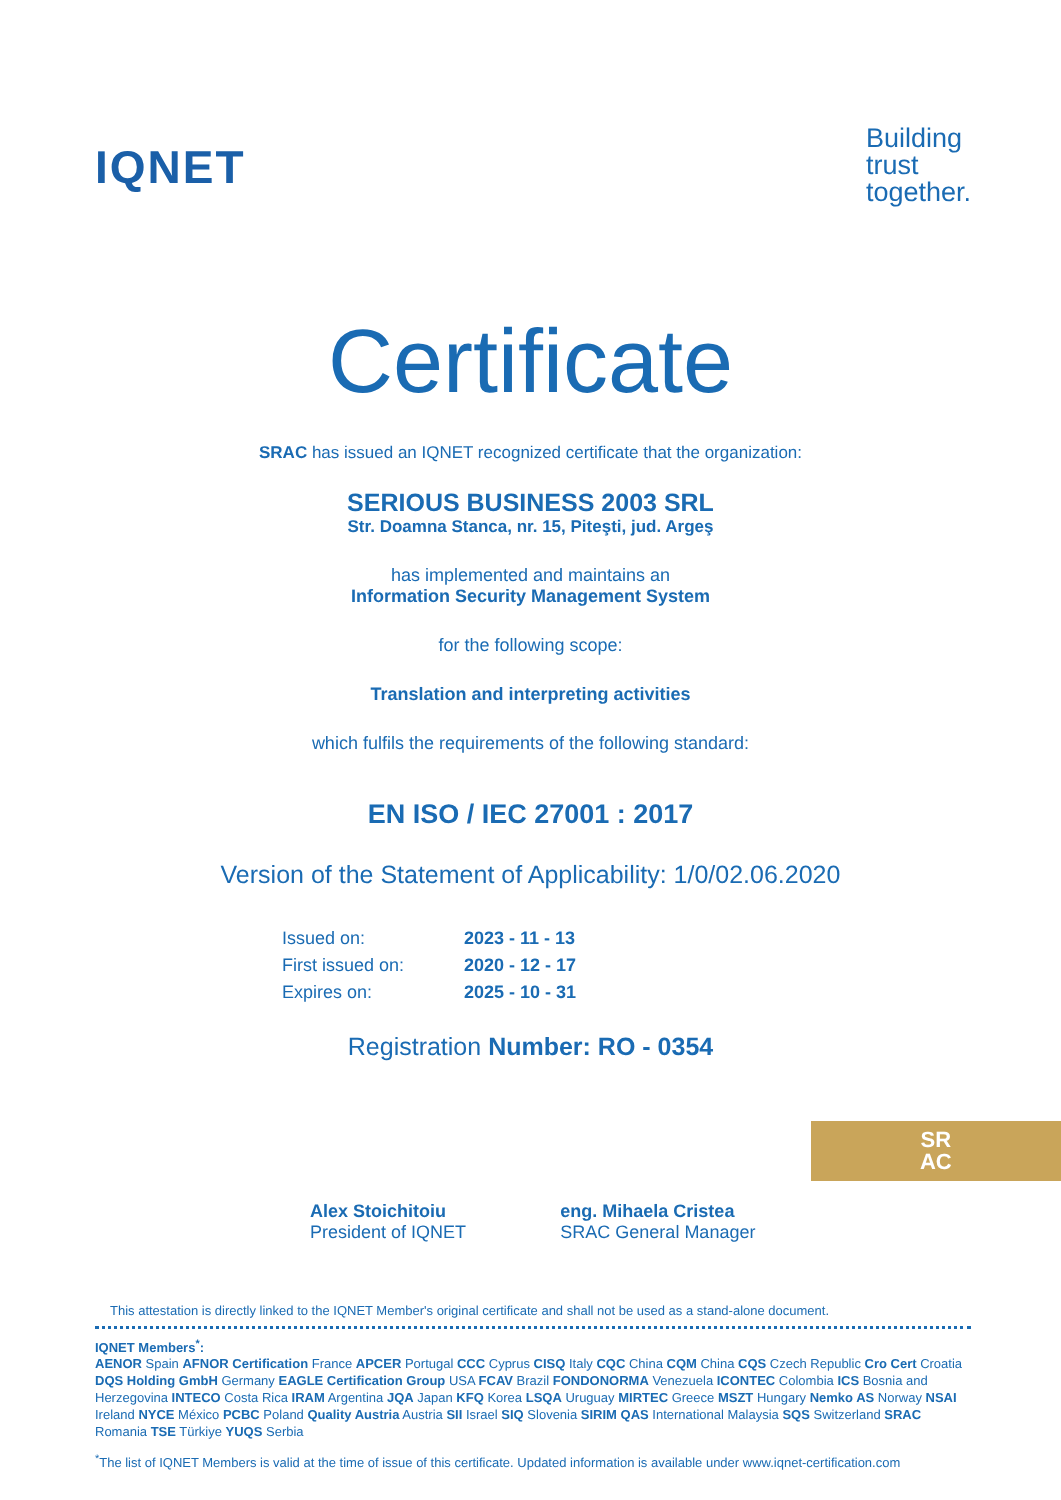IQNET
Building
trust
together.
Certificate
SRAC has issued an IQNET recognized certificate that the organization:
SERIOUS BUSINESS 2003 SRL
Str. Doamna Stanca, nr. 15, Piteşti, jud. Argeş
has implemented and maintains an
Information Security Management System
for the following scope:
Translation and interpreting activities
which fulfils the requirements of the following standard:
EN ISO / IEC 27001 : 2017
Version of the Statement of Applicability: 1/0/02.06.2020
| Issued on: | 2023 - 11 - 13 |
| First issued on: | 2020 - 12 - 17 |
| Expires on: | 2025 - 10 - 31 |
Registration Number: RO - 0354
Alex Stoichitoiu
President of IQNET
eng. Mihaela Cristea
SRAC General Manager
SR
AC
This attestation is directly linked to the IQNET Member's original certificate and shall not be used as a stand-alone document.
IQNET Members<sup>*</sup>:
AENOR Spain AFNOR Certification France APCER Portugal CCC Cyprus CISQ Italy CQC China CQM China CQS Czech Republic Cro Cert Croatia DQS Holding GmbH Germany EAGLE Certification Group USA FCAV Brazil FONDONORMA Venezuela ICONTEC Colombia ICS Bosnia and Herzegovina INTECO Costa Rica IRAM Argentina JQA Japan KFQ Korea LSQA Uruguay MIRTEC Greece MSZT Hungary Nemko AS Norway NSAI Ireland NYCE México PCBC Poland Quality Austria Austria SII Israel SIQ Slovenia SIRIM QAS International Malaysia SQS Switzerland SRAC Romania TSE Türkiye YUQS Serbia
<sup>*</sup> The list of IQNET Members is valid at the time of issue of this certificate. Updated information is available under www.iqnet-certification.com